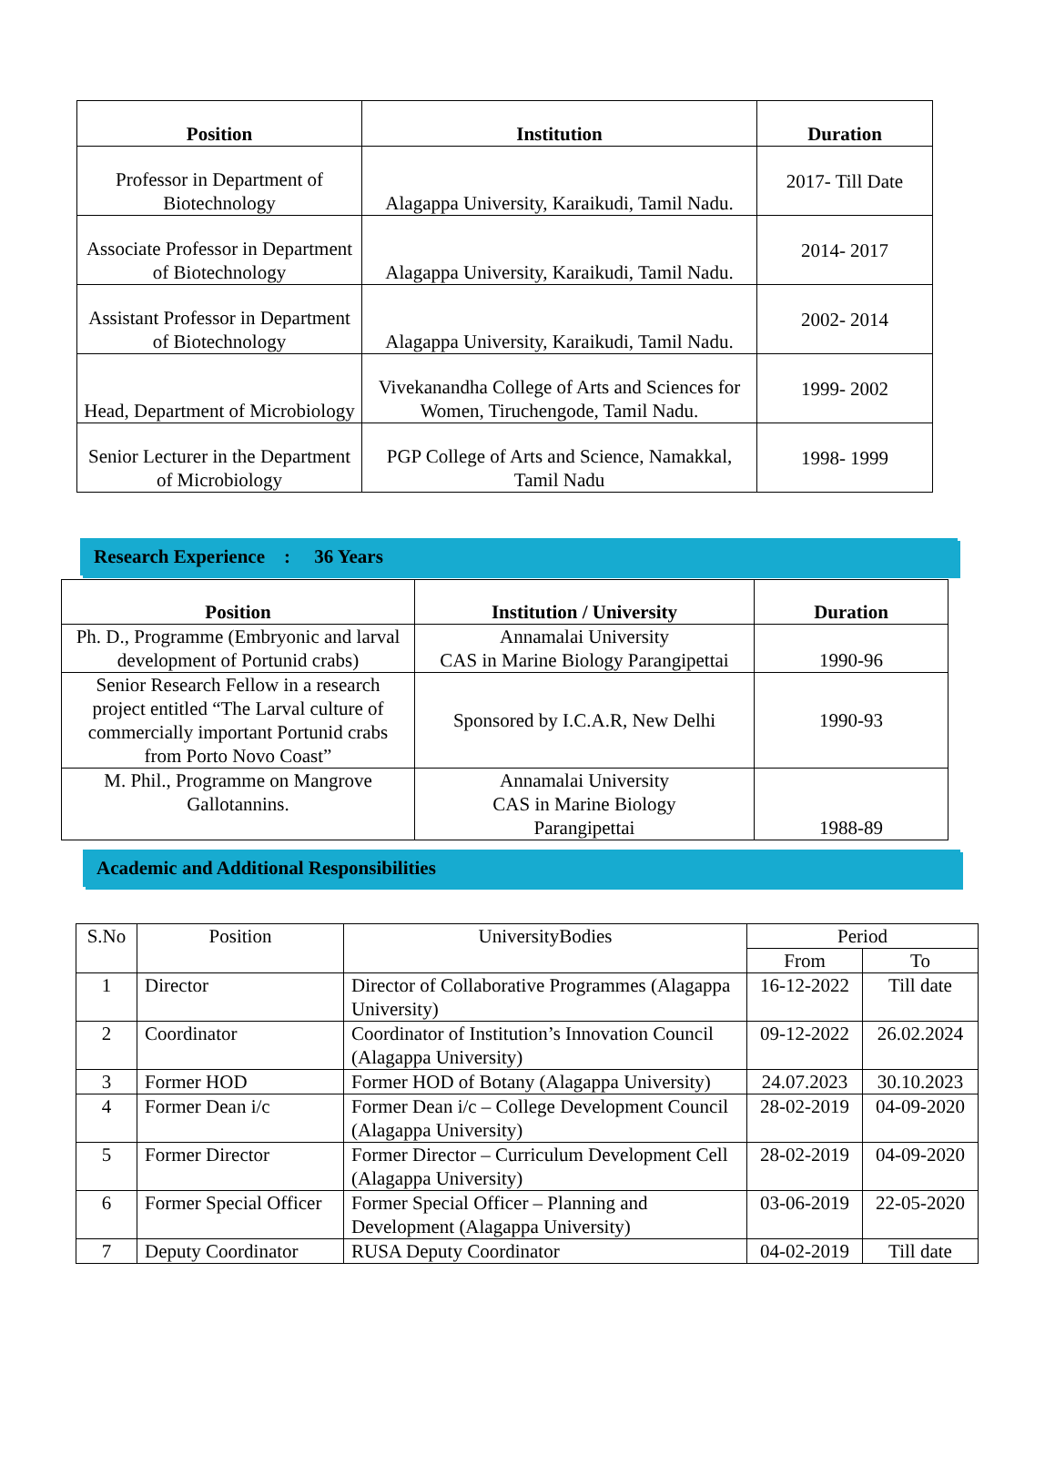| Position | Institution | Duration |
| --- | --- | --- |
| Professor in Department of Biotechnology | Alagappa University, Karaikudi, Tamil Nadu. | 2017- Till Date |
| Associate Professor in Department of Biotechnology | Alagappa University, Karaikudi, Tamil Nadu. | 2014- 2017 |
| Assistant Professor in Department of Biotechnology | Alagappa University, Karaikudi, Tamil Nadu. | 2002- 2014 |
| Head, Department of Microbiology | Vivekanandha College of Arts and Sciences for Women, Tiruchengode, Tamil Nadu. | 1999- 2002 |
| Senior Lecturer in the Department of Microbiology | PGP College of Arts and Science, Namakkal, Tamil Nadu | 1998- 1999 |
Research Experience : 36 Years
| Position | Institution / University | Duration |
| --- | --- | --- |
| Ph. D., Programme (Embryonic and larval development of Portunid crabs) | Annamalai University CAS in Marine Biology Parangipettai | 1990-96 |
| Senior Research Fellow in a research project entitled “The Larval culture of commercially important Portunid crabs from Porto Novo Coast” | Sponsored by I.C.A.R, New Delhi | 1990-93 |
| M. Phil., Programme on Mangrove Gallotannins. | Annamalai University CAS in Marine Biology Parangipettai | 1988-89 |
Academic and Additional Responsibilities
| S.No | Position | UniversityBodies | Period | |
| --- | --- | --- | --- | --- |
| | | | From | To |
| 1 | Director | Director of Collaborative Programmes (Alagappa University) | 16-12-2022 | Till date |
| 2 | Coordinator | Coordinator of Institution’s Innovation Council (Alagappa University) | 09-12-2022 | 26.02.2024 |
| 3 | Former HOD | Former HOD of Botany (Alagappa University) | 24.07.2023 | 30.10.2023 |
| 4 | Former Dean i/c | Former Dean i/c – College Development Council (Alagappa University) | 28-02-2019 | 04-09-2020 |
| 5 | Former Director | Former Director – Curriculum Development Cell (Alagappa University) | 28-02-2019 | 04-09-2020 |
| 6 | Former Special Officer | Former Special Officer – Planning and Development (Alagappa University) | 03-06-2019 | 22-05-2020 |
| 7 | Deputy Coordinator | RUSA Deputy Coordinator | 04-02-2019 | Till date |